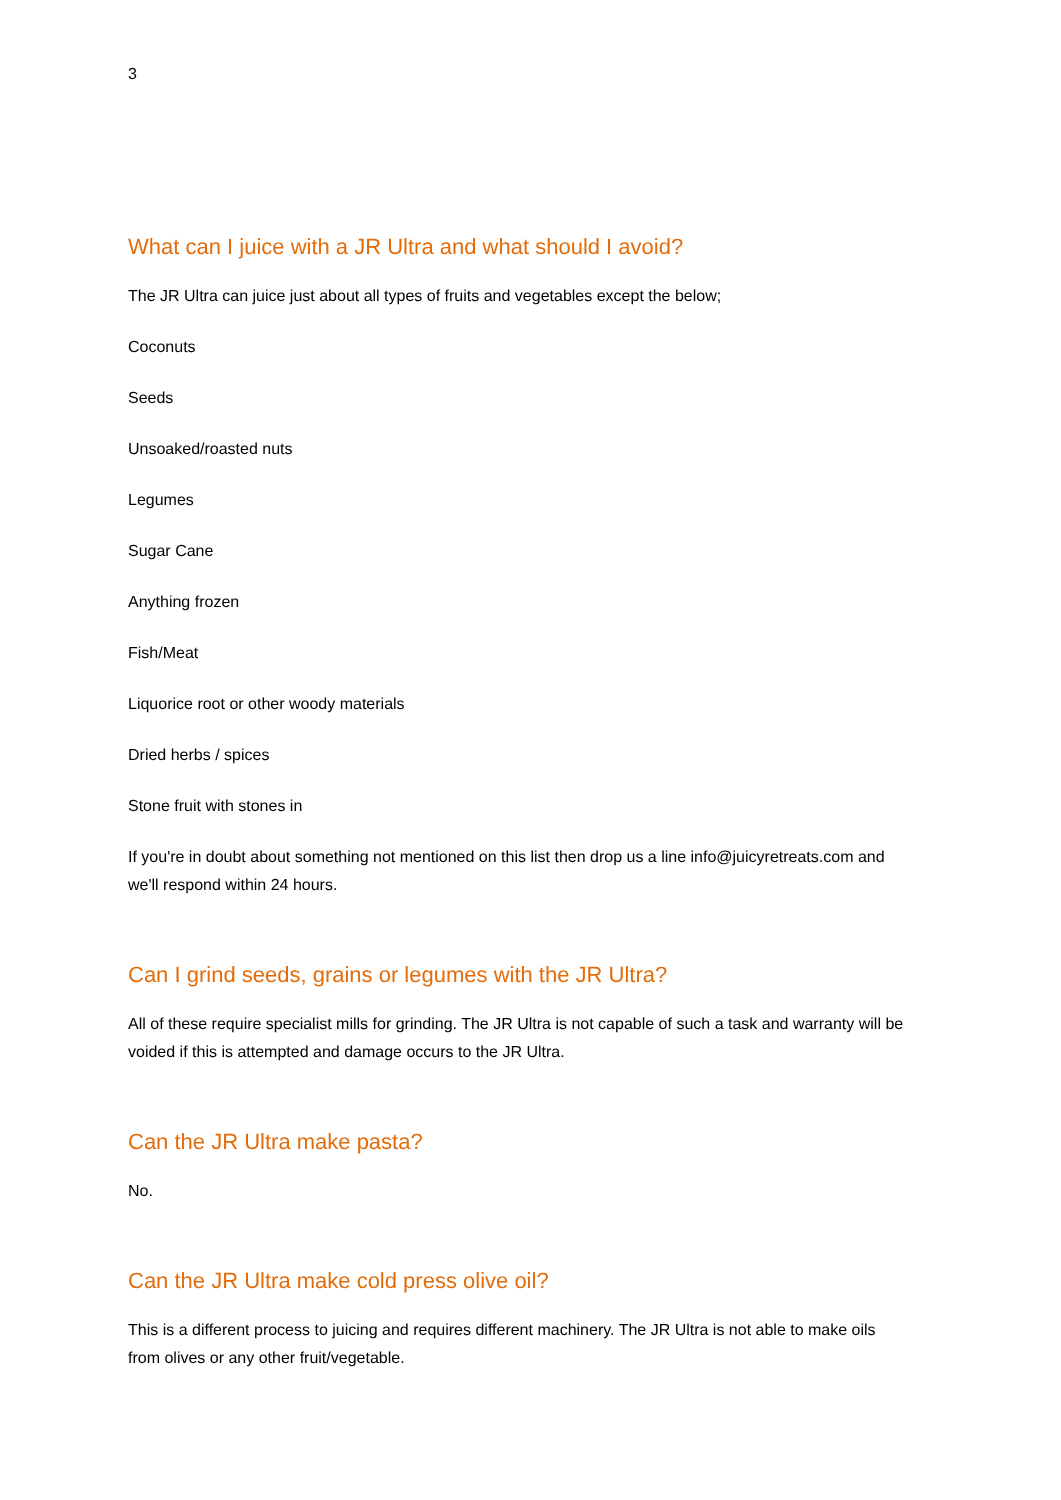3
What can I juice with a JR Ultra and what should I avoid?
The JR Ultra can juice just about all types of fruits and vegetables except the below;
Coconuts
Seeds
Unsoaked/roasted nuts
Legumes
Sugar Cane
Anything frozen
Fish/Meat
Liquorice root or other woody materials
Dried herbs / spices
Stone fruit with stones in
If you're in doubt about something not mentioned on this list then drop us a line info@juicyretreats.com and we'll respond within 24 hours.
Can I grind seeds, grains or legumes with the JR Ultra?
All of these require specialist mills for grinding. The JR Ultra is not capable of such a task and warranty will be voided if this is attempted and damage occurs to the JR Ultra.
Can the JR Ultra make pasta?
No.
Can the JR Ultra make cold press olive oil?
This is a different process to juicing and requires different machinery. The JR Ultra is not able to make oils from olives or any other fruit/vegetable.